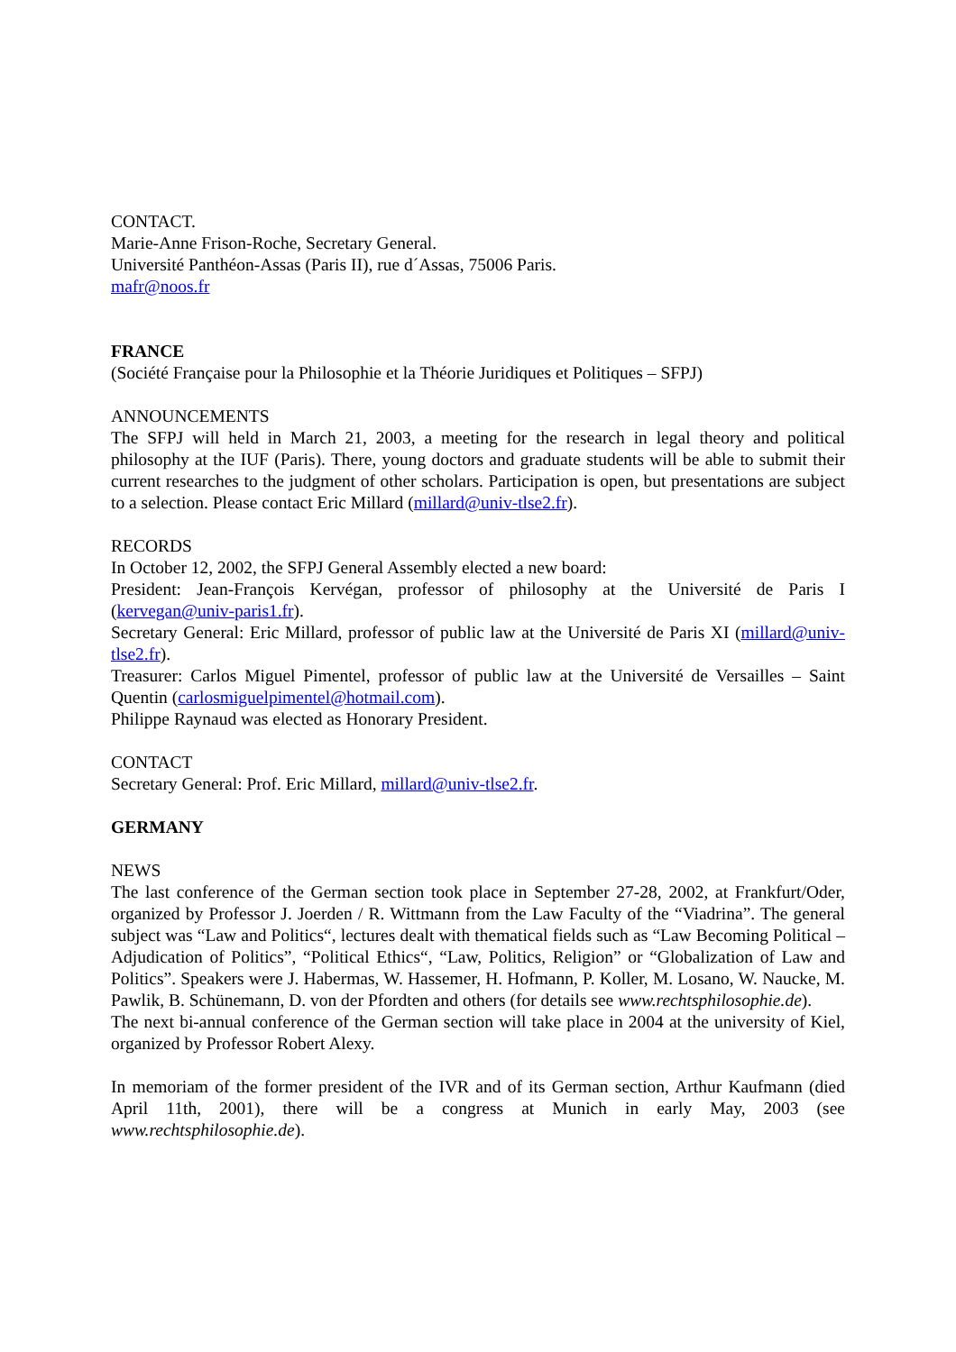CONTACT.
Marie-Anne Frison-Roche, Secretary General.
Université Panthéon-Assas (Paris II), rue d´Assas, 75006 Paris.
mafr@noos.fr
FRANCE
(Société Française pour la Philosophie et la Théorie Juridiques et Politiques – SFPJ)
ANNOUNCEMENTS
The SFPJ will held in March 21, 2003, a meeting for the research in legal theory and political philosophy at the IUF (Paris). There, young doctors and graduate students will be able to submit their current researches to the judgment of other scholars. Participation is open, but presentations are subject to a selection. Please contact Eric Millard (millard@univ-tlse2.fr).
RECORDS
In October 12, 2002, the SFPJ General Assembly elected a new board:
President: Jean-François Kervégan, professor of philosophy at the Université de Paris I (kervegan@univ-paris1.fr).
Secretary General: Eric Millard, professor of public law at the Université de Paris XI (millard@univ-tlse2.fr).
Treasurer: Carlos Miguel Pimentel, professor of public law at the Université de Versailles – Saint Quentin (carlosmiguelpimentel@hotmail.com).
Philippe Raynaud was elected as Honorary President.
CONTACT
Secretary General: Prof. Eric Millard, millard@univ-tlse2.fr.
GERMANY
NEWS
The last conference of the German section took place in September 27-28, 2002, at Frankfurt/Oder, organized by Professor J. Joerden / R. Wittmann from the Law Faculty of the “Viadrina”. The general subject was “Law and Politics“, lectures dealt with thematical fields such as “Law Becoming Political – Adjudication of Politics”, “Political Ethics“, “Law, Politics, Religion” or “Globalization of Law and Politics”. Speakers were J. Habermas, W. Hassemer, H. Hofmann, P. Koller, M. Losano, W. Naucke, M. Pawlik, B. Schünemann, D. von der Pfordten and others (for details see www.rechtsphilosophie.de).
The next bi-annual conference of the German section will take place in 2004 at the university of Kiel, organized by Professor Robert Alexy.
In memoriam of the former president of the IVR and of its German section, Arthur Kaufmann (died April 11th, 2001), there will be a congress at Munich in early May, 2003 (see www.rechtsphilosophie.de).